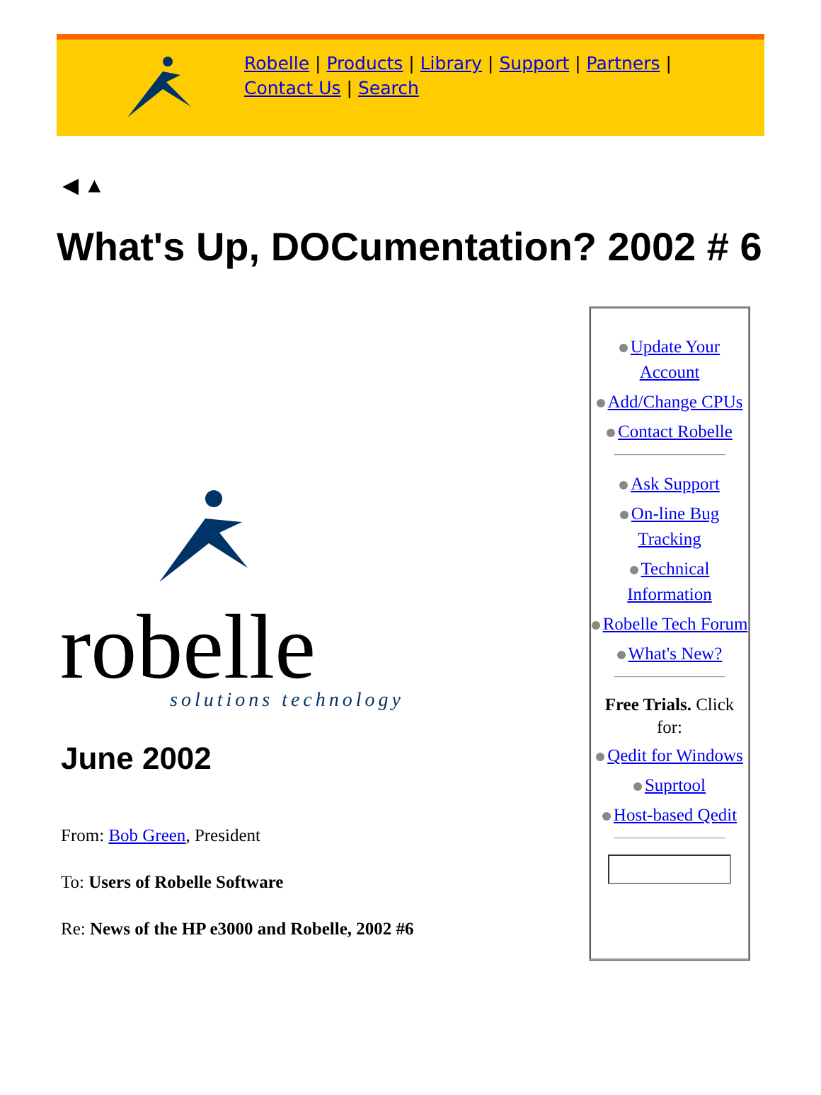Robelle | Products | Library | Support | Partners |
Contact Us | Search
◀ ▲
What's Up, DOCumentation? 2002 # 6
robelle
solutions technology
June 2002
From: Bob Green, President
To: Users of Robelle Software
Re: News of the HP e3000 and Robelle, 2002 #6
Update Your Account
Add/Change CPUs
Contact Robelle
Ask Support
On-line Bug Tracking
Technical Information
Robelle Tech Forum
What's New?
Free Trials. Click for:
Qedit for Windows
Suprtool
Host-based Qedit